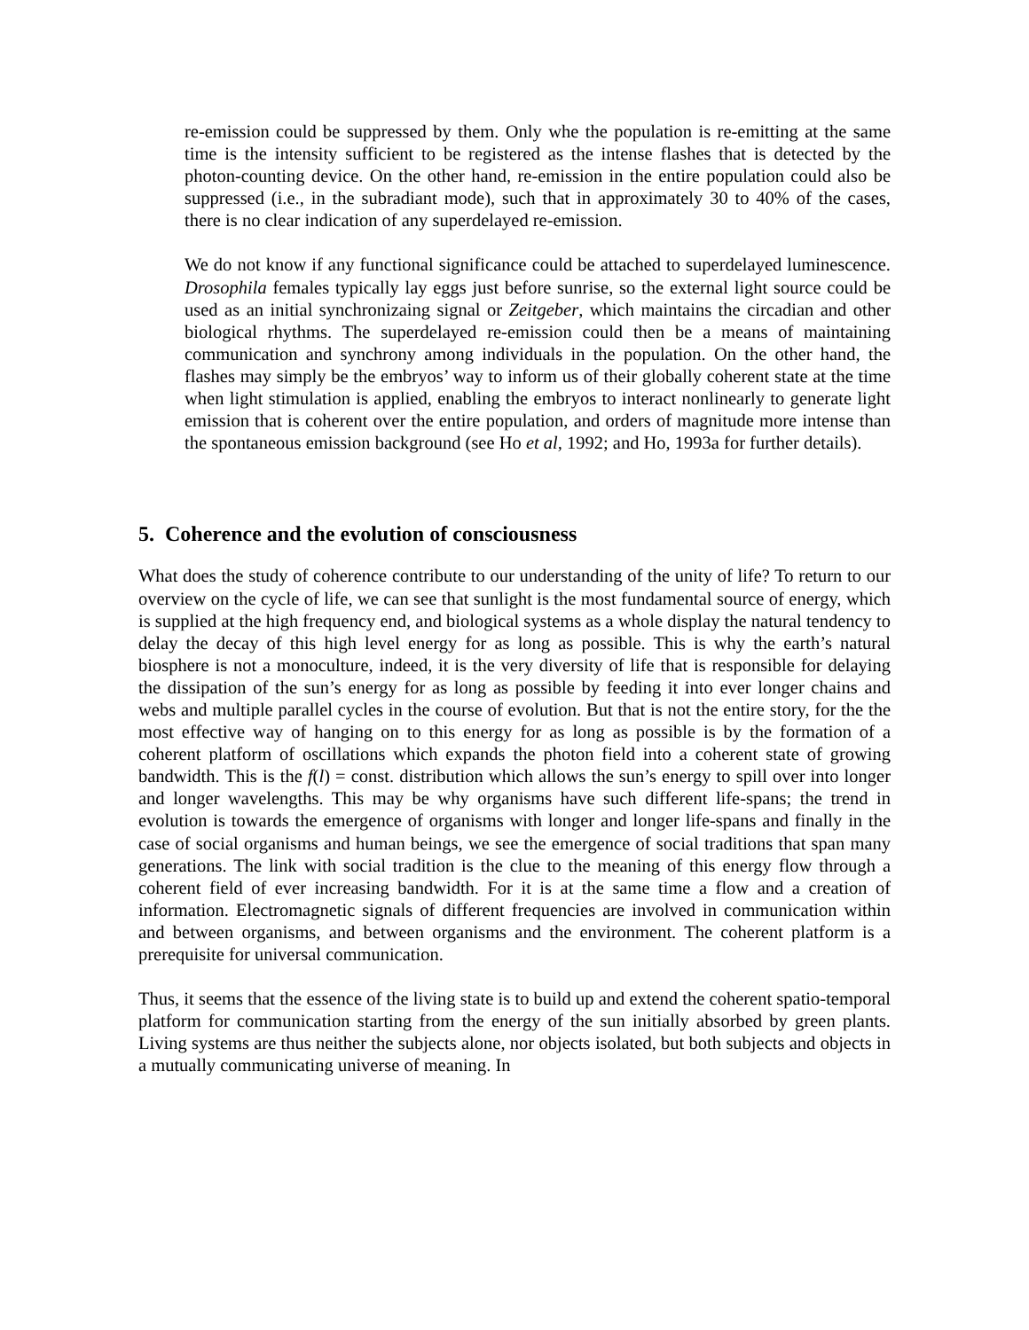re-emission could be suppressed by them. Only whe the population is re-emitting at the same time is the intensity sufficient to be registered as the intense flashes that is detected by the photon-counting device. On the other hand, re-emission in the entire population could also be suppressed (i.e., in the subradiant mode), such that in approximately 30 to 40% of the cases, there is no clear indication of any superdelayed re-emission.
We do not know if any functional significance could be attached to superdelayed luminescence. Drosophila females typically lay eggs just before sunrise, so the external light source could be used as an initial synchronizaing signal or Zeitgeber, which maintains the circadian and other biological rhythms. The superdelayed re-emission could then be a means of maintaining communication and synchrony among individuals in the population. On the other hand, the flashes may simply be the embryos’ way to inform us of their globally coherent state at the time when light stimulation is applied, enabling the embryos to interact nonlinearly to generate light emission that is coherent over the entire population, and orders of magnitude more intense than the spontaneous emission background (see Ho et al, 1992; and Ho, 1993a for further details).
5. Coherence and the evolution of consciousness
What does the study of coherence contribute to our understanding of the unity of life? To return to our overview on the cycle of life, we can see that sunlight is the most fundamental source of energy, which is supplied at the high frequency end, and biological systems as a whole display the natural tendency to delay the decay of this high level energy for as long as possible. This is why the earth’s natural biosphere is not a monoculture, indeed, it is the very diversity of life that is responsible for delaying the dissipation of the sun’s energy for as long as possible by feeding it into ever longer chains and webs and multiple parallel cycles in the course of evolution. But that is not the entire story, for the the most effective way of hanging on to this energy for as long as possible is by the formation of a coherent platform of oscillations which expands the photon field into a coherent state of growing bandwidth. This is the f(l) = const. distribution which allows the sun’s energy to spill over into longer and longer wavelengths. This may be why organisms have such different life-spans; the trend in evolution is towards the emergence of organisms with longer and longer life-spans and finally in the case of social organisms and human beings, we see the emergence of social traditions that span many generations. The link with social tradition is the clue to the meaning of this energy flow through a coherent field of ever increasing bandwidth. For it is at the same time a flow and a creation of information. Electromagnetic signals of different frequencies are involved in communication within and between organisms, and between organisms and the environment. The coherent platform is a prerequisite for universal communication.
Thus, it seems that the essence of the living state is to build up and extend the coherent spatio-temporal platform for communication starting from the energy of the sun initially absorbed by green plants. Living systems are thus neither the subjects alone, nor objects isolated, but both subjects and objects in a mutually communicating universe of meaning. In